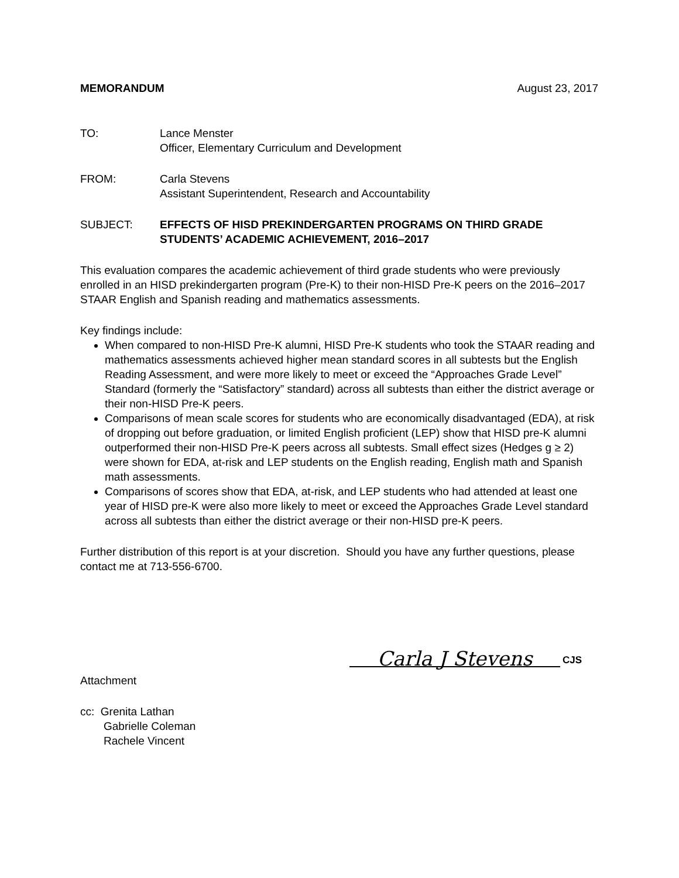MEMORANDUM August 23, 2017
TO: Lance Menster
Officer, Elementary Curriculum and Development
FROM: Carla Stevens
Assistant Superintendent, Research and Accountability
SUBJECT: EFFECTS OF HISD PREKINDERGARTEN PROGRAMS ON THIRD GRADE STUDENTS’ ACADEMIC ACHIEVEMENT, 2016–2017
This evaluation compares the academic achievement of third grade students who were previously enrolled in an HISD prekindergarten program (Pre-K) to their non-HISD Pre-K peers on the 2016–2017 STAAR English and Spanish reading and mathematics assessments.
Key findings include:
When compared to non-HISD Pre-K alumni, HISD Pre-K students who took the STAAR reading and mathematics assessments achieved higher mean standard scores in all subtests but the English Reading Assessment, and were more likely to meet or exceed the “Approaches Grade Level” Standard (formerly the “Satisfactory” standard) across all subtests than either the district average or their non-HISD Pre-K peers.
Comparisons of mean scale scores for students who are economically disadvantaged (EDA), at risk of dropping out before graduation, or limited English proficient (LEP) show that HISD pre-K alumni outperformed their non-HISD Pre-K peers across all subtests. Small effect sizes (Hedges g ≥ 2) were shown for EDA, at-risk and LEP students on the English reading, English math and Spanish math assessments.
Comparisons of scores show that EDA, at-risk, and LEP students who had attended at least one year of HISD pre-K were also more likely to meet or exceed the Approaches Grade Level standard across all subtests than either the district average or their non-HISD pre-K peers.
Further distribution of this report is at your discretion. Should you have any further questions, please contact me at 713-556-6700.
Carla J Stevens
CJS
Attachment
cc: Grenita Lathan
Gabrielle Coleman
Rachele Vincent